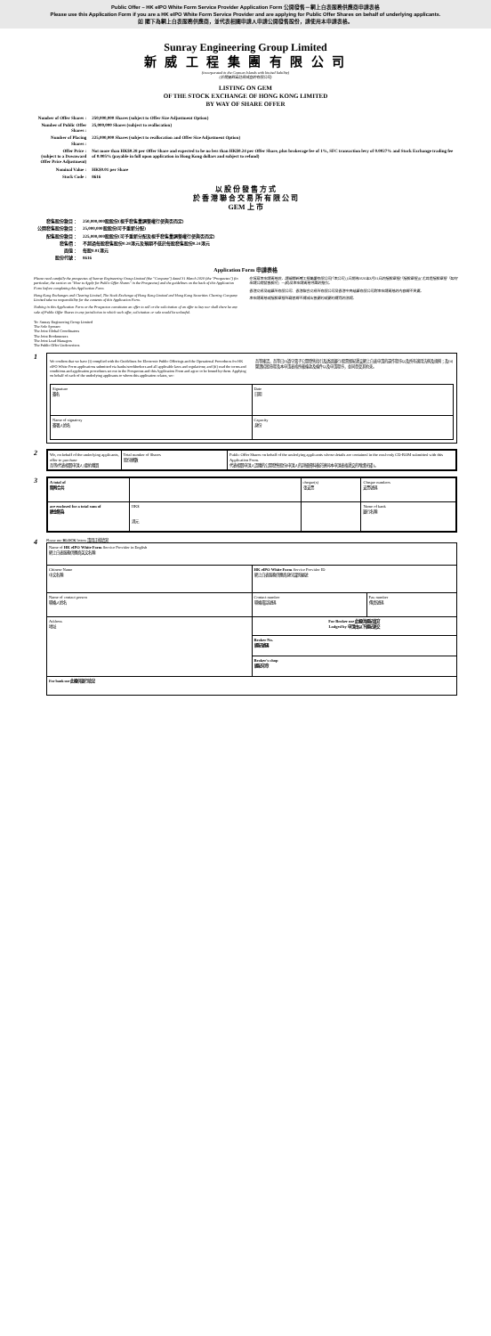Public Offer – HK eIPO White Form Service Provider Application Form 公開發售－網上白表服務供應商申請表格
Please use this Application Form if you are a HK eIPO White Form Service Provider and are applying for Public Offer Shares on behalf of underlying applicants.
如 閣下為網上白表服務供應商，並代表相關申請人申請公開發售股份，請使用本申請表格。
Sunray Engineering Group Limited
新 威 工 程 集 團 有 限 公 司
(incorporated in the Cayman Islands with limited liability)
(於開曼群島註冊成立的有限公司)
LISTING ON GEM
OF THE STOCK EXCHANGE OF HONG KONG LIMITED
BY WAY OF SHARE OFFER
| Number of Offer Shares : | 250,000,000 Shares (subject to Offer Size Adjustment Option) |
| Number of Public Offer Shares : | 25,000,000 Shares (subject to reallocation) |
| Number of Placing Shares : | 225,000,000 Shares (subject to reallocation and Offer Size Adjustment Option) |
| Offer Price : (subject to a Downward Offer Price Adjustment) | Not more than HK$0.28 per Offer Share and expected to be no less than HK$0.24 per Offer Share, plus brokerage fee of 1%, SFC transaction levy of 0.0027% and Stock Exchange trading fee of 0.005% (payable in full upon application in Hong Kong dollars and subject to refund) |
| Nominal Value : | HK$0.01 per Share |
| Stock Code : | 8616 |
以 股 份 發 售 方 式
於 香 港 聯 合 交 易 所 有 限 公 司
GEM 上 市
| 發售股份數目： | 250,000,000股股份(視乎發售量調整權行使與否而定) |
| 公開發售股份數目： | 25,000,000股股份(可予重新分配) |
| 配售股份數目： | 225,000,000股股份(可予重新分配及視乎發售量調整權行使與否而定) |
| 發售價： | 不超過每股發售股份0.28港元及預期不低於每股發售股份0.24港元 |
| 面值： | 每股0.01港元 |
| 股份代號： | 8616 |
Application Form 申請表格
Please read carefully the prospectus of Sunray Engineering Group Limited (the "Company") dated 31 March 2020 (the "Prospectus") (in particular, the section on "How to Apply for Public Offer Shares" in the Prospectus) and the guidelines on the back of this Application Form before completing this Application Form.
Hong Kong Exchanges and Clearing Limited, The Stock Exchange of Hong Kong Limited and Hong Kong Securities Clearing Company Limited take no responsibility for the contents of this Application Form.
Nothing in this Application Form or the Prospectus constitutes an offer to sell or the solicitation of an offer to buy nor shall there be any sale of Public Offer Shares in any jurisdiction in which such offer, solicitation or sale would be unlawful.
在填寫本申請表格前，請細閱新威工程集團有限公司(「本公司」)日期為2020年3月31日的招股章程(「招股章程」)(尤其是招股章程「如何申請公開發售股份」一節)及本申請表格背面的指引。
香港交易及結算所有限公司、香港聯合交易所有限公司及香港中央結算有限公司對本申請表格的內容概不負責。
本申請表格或招股章程所載者概不構成出售要約或要約購買的游說。
To: Sunray Engineering Group Limited
The Sole Sponsor
The Joint Global Coordinators
The Joint Bookrunners
The Joint Lead Managers
The Public Offer Underwriters
1
We confirm that we have (i) complied with the Guidelines for Electronic Public Offerings and the Operational Procedures for HK eIPO White Form applications submitted via banks/stockbrokers and all applicable laws and regulations; and (ii) read the terms and conditions and application procedures set out in the Prospectus and this Application Form and agree to be bound by them. Applying on behalf of each of the underlying applicants to whom this application relates, we:
吾等確認，吾等已(i)遵守電子公開發售指引及透過銀行/股票經紀遞交網上白表申請的運作程序以及所有適用法例及規例；及(ii)閱讀招股章程及本申請表格所載條款及條件以及申請程序，並同意受其約束。
| Signature 簽名 | Date 日期 |
| Name of signatory 簽署人姓名 | Capacity 身份 |
2
| We, on behalf of the underlying applicants, offer to purchase 吾等(代表相關申請人)要約購買 | Total number of Shares 股份總數 | Public Offer Shares on behalf of the underlying applicants whose details are contained in the read-only CD-ROM submitted with this Application Form. 代表相關申請人認購的公開發售股份(申請人的詳細資料載於連同本申請表格遞交的唯讀光碟)。 |
3
| A total of 隨附合共 | | cheque(s) 張支票 | Cheque numbers 支票號碼 |
| are enclosed for a total sum of 總金額為 | HK$ 港元 | | Name of bank 銀行名稱 |
4
Please use BLOCK letters 請用正楷填寫
| Name of HK eIPO White Form Service Provider in English 網上白表服務供應商英文名稱 | | |
| Chinese Name 中文名稱 | HK eIPO White Form Service Provider ID 網上白表服務供應商身份識別編號 | |
| Name of contact person 聯絡人姓名 | Contact number 聯絡電話號碼 | Fax number 傳真號碼 |
| Address 地址 | For Broker use 此欄供經紀填寫 Lodged by 申請由以下經紀遞交 | |
| | Broker No. 經紀號碼 | |
| | Broker's chop 經紀印章 | |
For bank use 此欄供銀行填寫